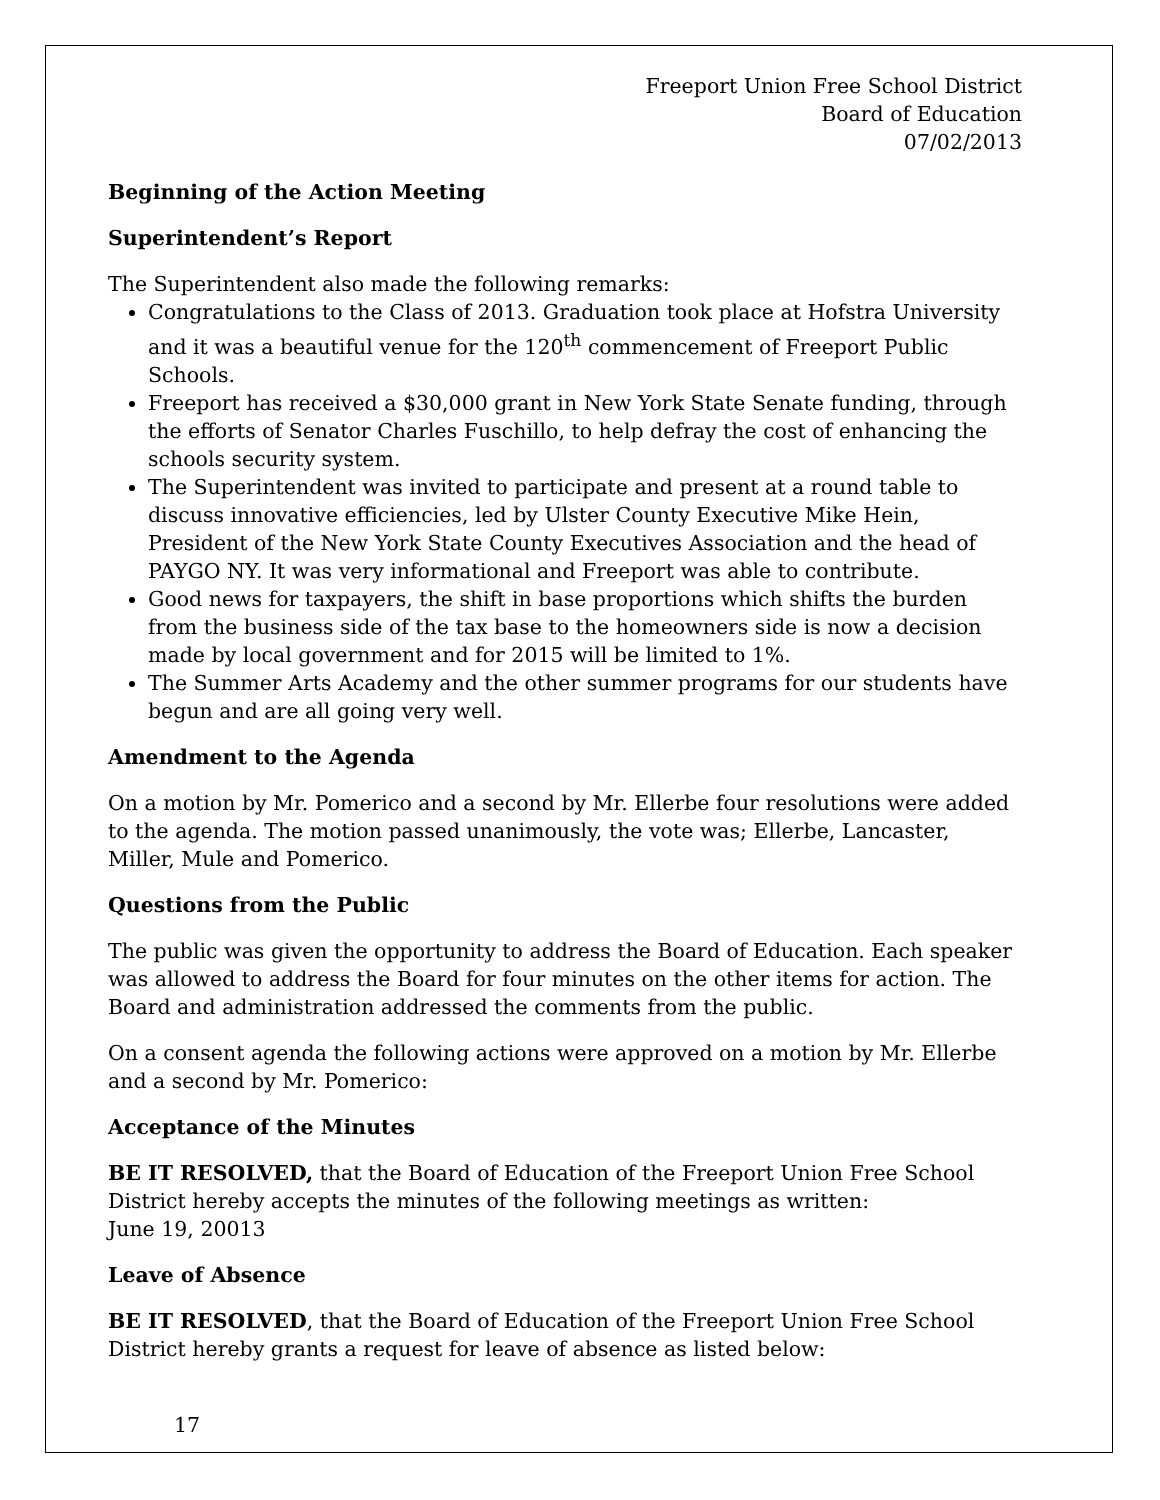Freeport Union Free School District
Board of Education
07/02/2013
Beginning of the Action Meeting
Superintendent’s Report
The Superintendent also made the following remarks:
Congratulations to the Class of 2013. Graduation took place at Hofstra University and it was a beautiful venue for the 120<sup>th</sup> commencement of Freeport Public Schools.
Freeport has received a $30,000 grant in New York State Senate funding, through the efforts of Senator Charles Fuschillo, to help defray the cost of enhancing the schools security system.
The Superintendent was invited to participate and present at a round table to discuss innovative efficiencies, led by Ulster County Executive Mike Hein, President of the New York State County Executives Association and the head of PAYGO NY. It was very informational and Freeport was able to contribute.
Good news for taxpayers, the shift in base proportions which shifts the burden from the business side of the tax base to the homeowners side is now a decision made by local government and for 2015 will be limited to 1%.
The Summer Arts Academy and the other summer programs for our students have begun and are all going very well.
Amendment to the Agenda
On a motion by Mr. Pomerico and a second by Mr. Ellerbe four resolutions were added to the agenda. The motion passed unanimously, the vote was; Ellerbe, Lancaster, Miller, Mule and Pomerico.
Questions from the Public
The public was given the opportunity to address the Board of Education. Each speaker was allowed to address the Board for four minutes on the other items for action. The Board and administration addressed the comments from the public.
On a consent agenda the following actions were approved on a motion by Mr. Ellerbe and a second by Mr. Pomerico:
Acceptance of the Minutes
BE IT RESOLVED, that the Board of Education of the Freeport Union Free School District hereby accepts the minutes of the following meetings as written:
June 19, 20013
Leave of Absence
BE IT RESOLVED, that the Board of Education of the Freeport Union Free School District hereby grants a request for leave of absence as listed below:
17